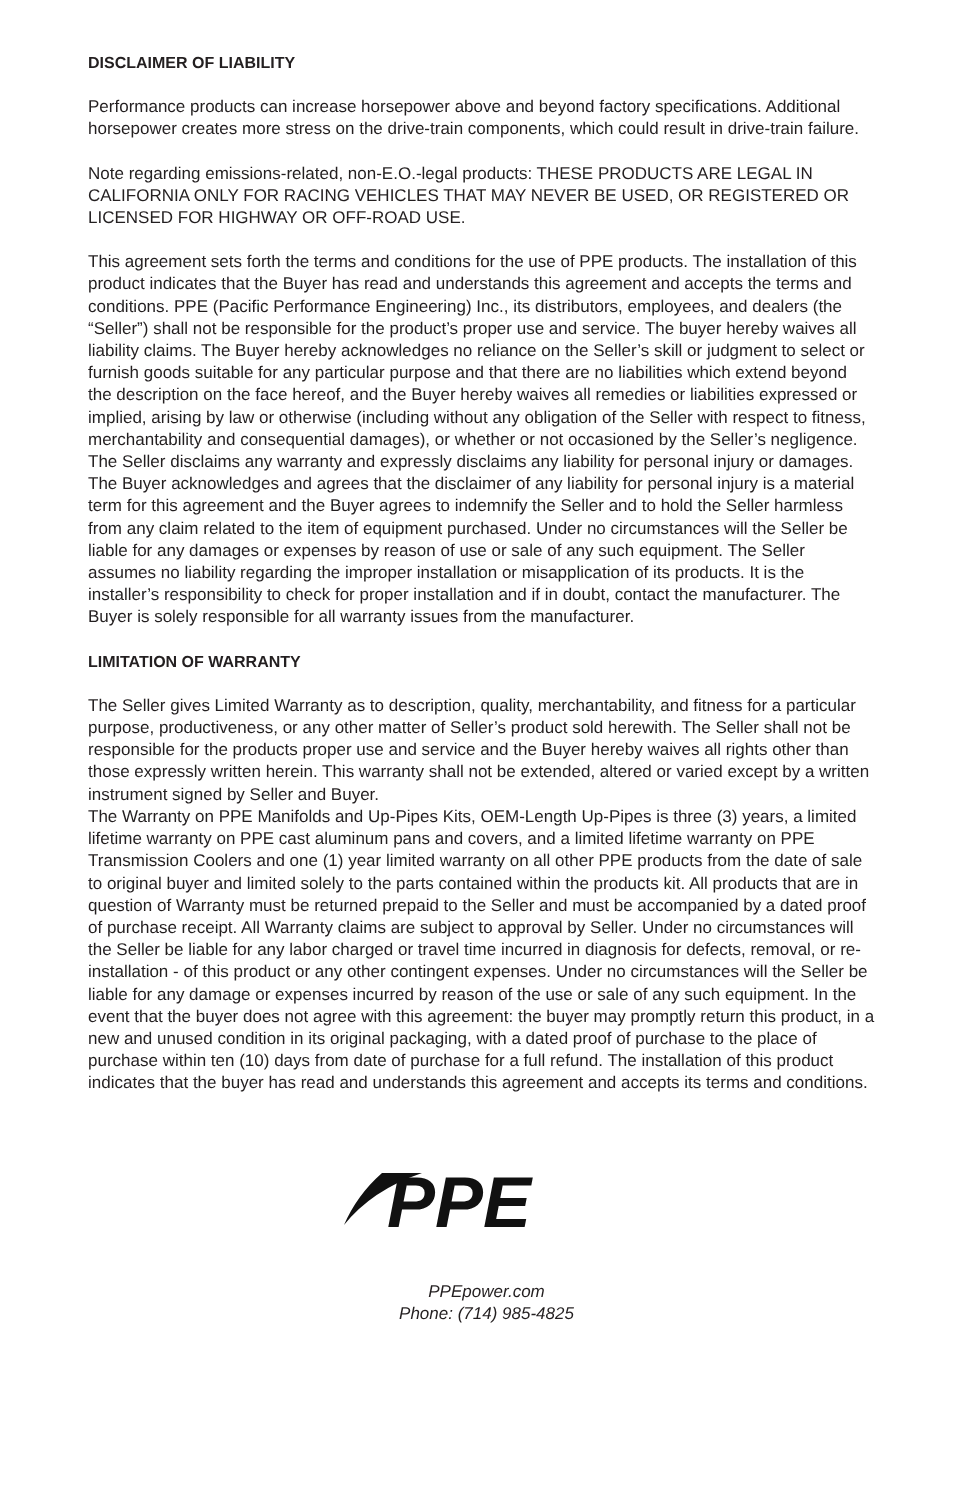DISCLAIMER OF LIABILITY
Performance products can increase horsepower above and beyond factory specifications. Additional horsepower creates more stress on the drive-train components, which could result in drive-train failure.
Note regarding emissions-related, non-E.O.-legal products: THESE PRODUCTS ARE LEGAL IN CALIFORNIA ONLY FOR RACING VEHICLES THAT MAY NEVER BE USED, OR REGISTERED OR LICENSED FOR HIGHWAY OR OFF-ROAD USE.
This agreement sets forth the terms and conditions for the use of PPE products. The installation of this product indicates that the Buyer has read and understands this agreement and accepts the terms and conditions. PPE (Pacific Performance Engineering) Inc., its distributors, employees, and dealers (the “Seller”) shall not be responsible for the product’s proper use and service. The buyer hereby waives all liability claims. The Buyer hereby acknowledges no reliance on the Seller’s skill or judgment to select or furnish goods suitable for any particular purpose and that there are no liabilities which extend beyond the description on the face hereof, and the Buyer hereby waives all remedies or liabilities expressed or implied, arising by law or otherwise (including without any obligation of the Seller with respect to fitness, merchantability and consequential damages), or whether or not occasioned by the Seller’s negligence.
The Seller disclaims any warranty and expressly disclaims any liability for personal injury or damages. The Buyer acknowledges and agrees that the disclaimer of any liability for personal injury is a material term for this agreement and the Buyer agrees to indemnify the Seller and to hold the Seller harmless from any claim related to the item of equipment purchased. Under no circumstances will the Seller be liable for any damages or expenses by reason of use or sale of any such equipment. The Seller assumes no liability regarding the improper installation or misapplication of its products. It is the installer’s responsibility to check for proper installation and if in doubt, contact the manufacturer. The Buyer is solely responsible for all warranty issues from the manufacturer.
LIMITATION OF WARRANTY
The Seller gives Limited Warranty as to description, quality, merchantability, and fitness for a particular purpose, productiveness, or any other matter of Seller’s product sold herewith. The Seller shall not be responsible for the products proper use and service and the Buyer hereby waives all rights other than those expressly written herein. This warranty shall not be extended, altered or varied except by a written instrument signed by Seller and Buyer.
The Warranty on PPE Manifolds and Up-Pipes Kits, OEM-Length Up-Pipes is three (3) years, a limited lifetime warranty on PPE cast aluminum pans and covers, and a limited lifetime warranty on PPE Transmission Coolers and one (1) year limited warranty on all other PPE products from the date of sale to original buyer and limited solely to the parts contained within the products kit. All products that are in question of Warranty must be returned prepaid to the Seller and must be accompanied by a dated proof of purchase receipt. All Warranty claims are subject to approval by Seller. Under no circumstances will the Seller be liable for any labor charged or travel time incurred in diagnosis for defects, removal, or re-installation - of this product or any other contingent expenses. Under no circumstances will the Seller be liable for any damage or expenses incurred by reason of the use or sale of any such equipment. In the event that the buyer does not agree with this agreement: the buyer may promptly return this product, in a new and unused condition in its original packaging, with a dated proof of purchase to the place of purchase within ten (10) days from date of purchase for a full refund. The installation of this product indicates that the buyer has read and understands this agreement and accepts its terms and conditions.
PPE
PPEpower.com
Phone: (714) 985-4825